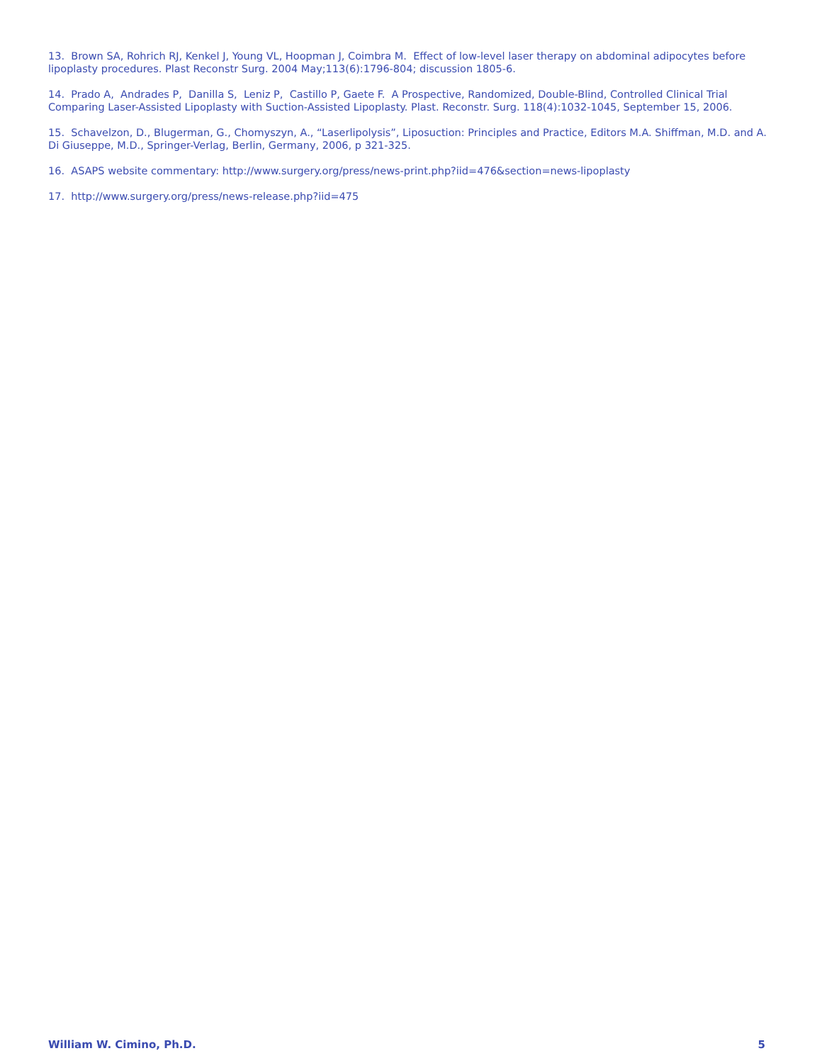13. Brown SA, Rohrich RJ, Kenkel J, Young VL, Hoopman J, Coimbra M. Effect of low-level laser therapy on abdominal adipocytes before lipoplasty procedures. Plast Reconstr Surg. 2004 May;113(6):1796-804; discussion 1805-6.
14. Prado A, Andrades P, Danilla S, Leniz P, Castillo P, Gaete F. A Prospective, Randomized, Double-Blind, Controlled Clinical Trial Comparing Laser-Assisted Lipoplasty with Suction-Assisted Lipoplasty. Plast. Reconstr. Surg. 118(4):1032-1045, September 15, 2006.
15. Schavelzon, D., Blugerman, G., Chomyszyn, A., “Laserlipolysis”, Liposuction: Principles and Practice, Editors M.A. Shiffman, M.D. and A. Di Giuseppe, M.D., Springer-Verlag, Berlin, Germany, 2006, p 321-325.
16. ASAPS website commentary: http://www.surgery.org/press/news-print.php?iid=476&section=news-lipoplasty
17. http://www.surgery.org/press/news-release.php?iid=475
William W. Cimino, Ph.D. 5